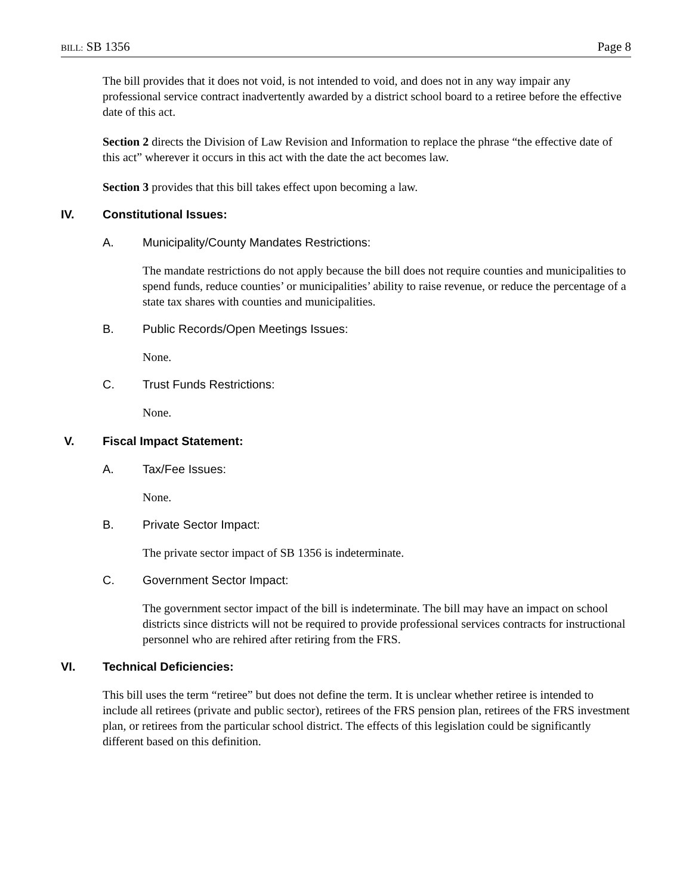BILL: SB 1356 Page 8
The bill provides that it does not void, is not intended to void, and does not in any way impair any professional service contract inadvertently awarded by a district school board to a retiree before the effective date of this act.
Section 2 directs the Division of Law Revision and Information to replace the phrase “the effective date of this act” wherever it occurs in this act with the date the act becomes law.
Section 3 provides that this bill takes effect upon becoming a law.
IV. Constitutional Issues:
A. Municipality/County Mandates Restrictions:
The mandate restrictions do not apply because the bill does not require counties and municipalities to spend funds, reduce counties’ or municipalities’ ability to raise revenue, or reduce the percentage of a state tax shares with counties and municipalities.
B. Public Records/Open Meetings Issues:
None.
C. Trust Funds Restrictions:
None.
V. Fiscal Impact Statement:
A. Tax/Fee Issues:
None.
B. Private Sector Impact:
The private sector impact of SB 1356 is indeterminate.
C. Government Sector Impact:
The government sector impact of the bill is indeterminate. The bill may have an impact on school districts since districts will not be required to provide professional services contracts for instructional personnel who are rehired after retiring from the FRS.
VI. Technical Deficiencies:
This bill uses the term “retiree” but does not define the term. It is unclear whether retiree is intended to include all retirees (private and public sector), retirees of the FRS pension plan, retirees of the FRS investment plan, or retirees from the particular school district. The effects of this legislation could be significantly different based on this definition.